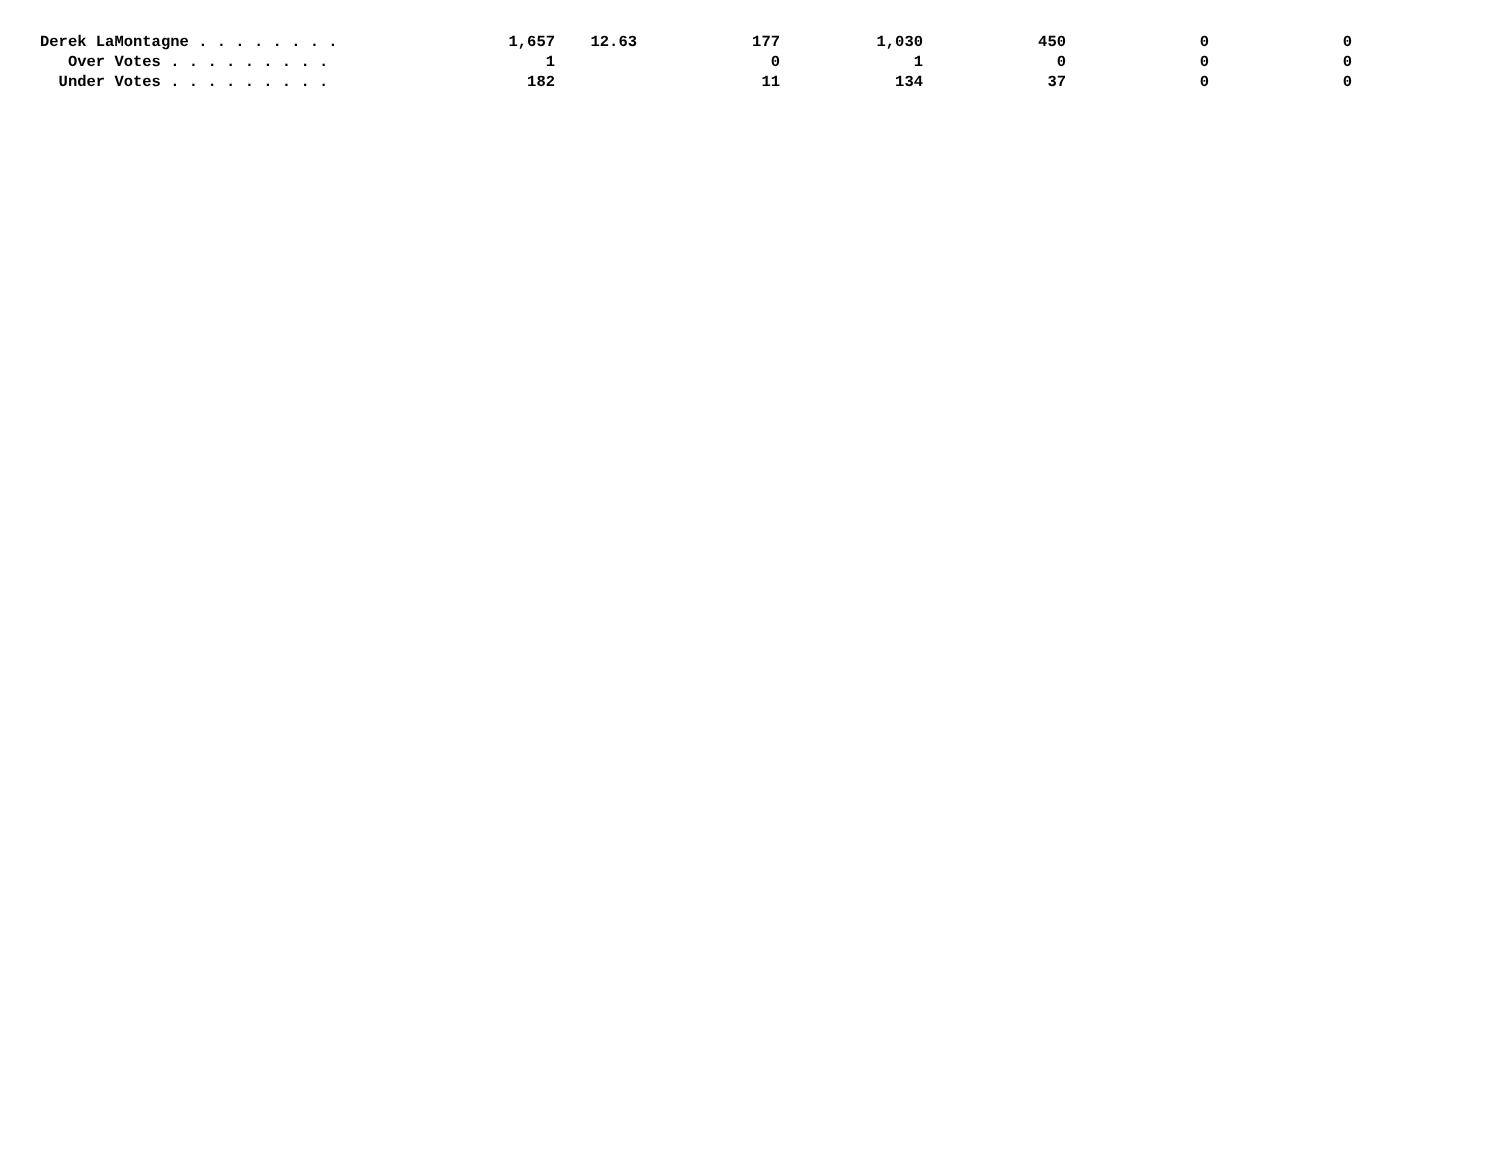| Derek LaMontagne . . . . . . . . | 1,657 | 12.63 | 177 | 1,030 | 450 | 0 | 0 |
| Over Votes . . . . . . . . . | 1 | | 0 | 1 | 0 | 0 | 0 |
| Under Votes . . . . . . . . . | 182 | | 11 | 134 | 37 | 0 | 0 |